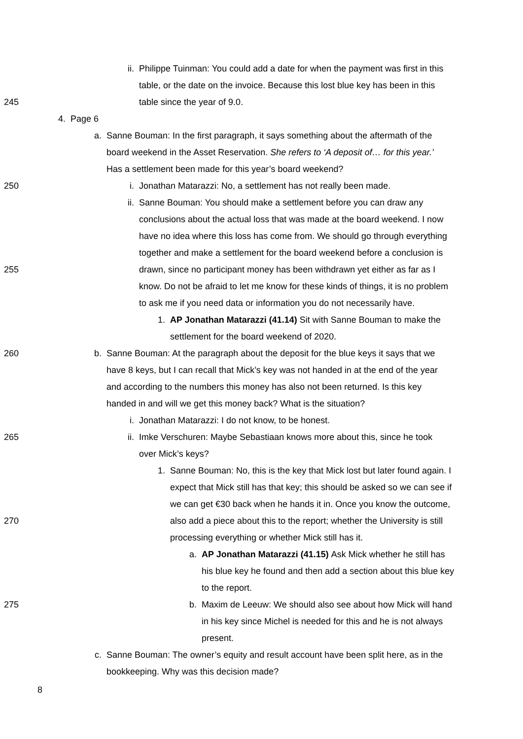ii.
Philippe Tuinman: You could add a date for when the payment was first in this
table, or the date on the invoice. Because this lost blue key has been in this
245
table since the year of 9.0.
4. Page 6
a.
Sanne Bouman: In the first paragraph, it says something about the aftermath of the
board weekend in the Asset Reservation. She refers to ‘A deposit of… for this year.’
Has a settlement been made for this year’s board weekend?
250
i.
Jonathan Matarazzi: No, a settlement has not really been made.
ii.
Sanne Bouman: You should make a settlement before you can draw any
conclusions about the actual loss that was made at the board weekend. I now
have no idea where this loss has come from. We should go through everything
together and make a settlement for the board weekend before a conclusion is
255
drawn, since no participant money has been withdrawn yet either as far as I
know. Do not be afraid to let me know for these kinds of things, it is no problem
to ask me if you need data or information you do not necessarily have.
1. AP Jonathan Matarazzi (41.14) Sit with Sanne Bouman to make the
settlement for the board weekend of 2020.
260
b.
Sanne Bouman: At the paragraph about the deposit for the blue keys it says that we
have 8 keys, but I can recall that Mick’s key was not handed in at the end of the year
and according to the numbers this money has also not been returned. Is this key
handed in and will we get this money back? What is the situation?
i.
Jonathan Matarazzi: I do not know, to be honest.
265
ii.
Imke Verschuren: Maybe Sebastiaan knows more about this, since he took
over Mick’s keys?
1.
Sanne Bouman: No, this is the key that Mick lost but later found again. I
expect that Mick still has that key; this should be asked so we can see if
we can get €30 back when he hands it in. Once you know the outcome,
270
also add a piece about this to the report; whether the University is still
processing everything or whether Mick still has it.
a. AP Jonathan Matarazzi (41.15) Ask Mick whether he still has
his blue key he found and then add a section about this blue key
to the report.
275
b.
Maxim de Leeuw: We should also see about how Mick will hand
in his key since Michel is needed for this and he is not always
present.
c.
Sanne Bouman: The owner’s equity and result account have been split here, as in the
bookkeeping. Why was this decision made?
8